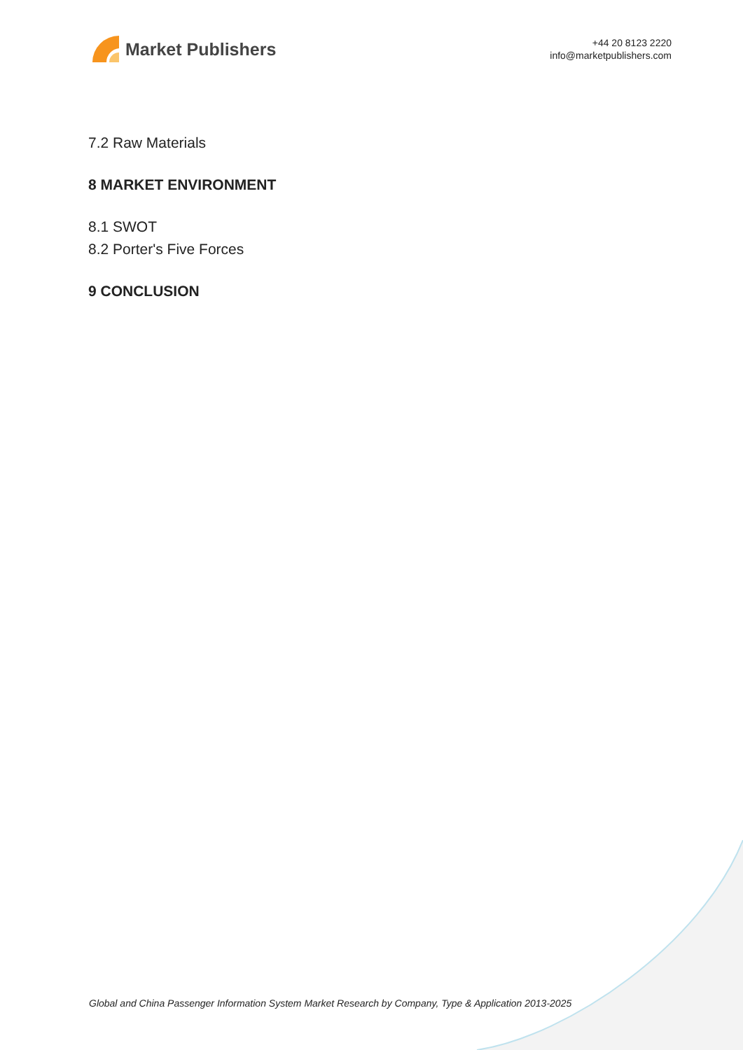Market Publishers
+44 20 8123 2220
info@marketpublishers.com
7.2 Raw Materials
8 MARKET ENVIRONMENT
8.1 SWOT
8.2 Porter's Five Forces
9 CONCLUSION
Global and China Passenger Information System Market Research by Company, Type & Application 2013-2025